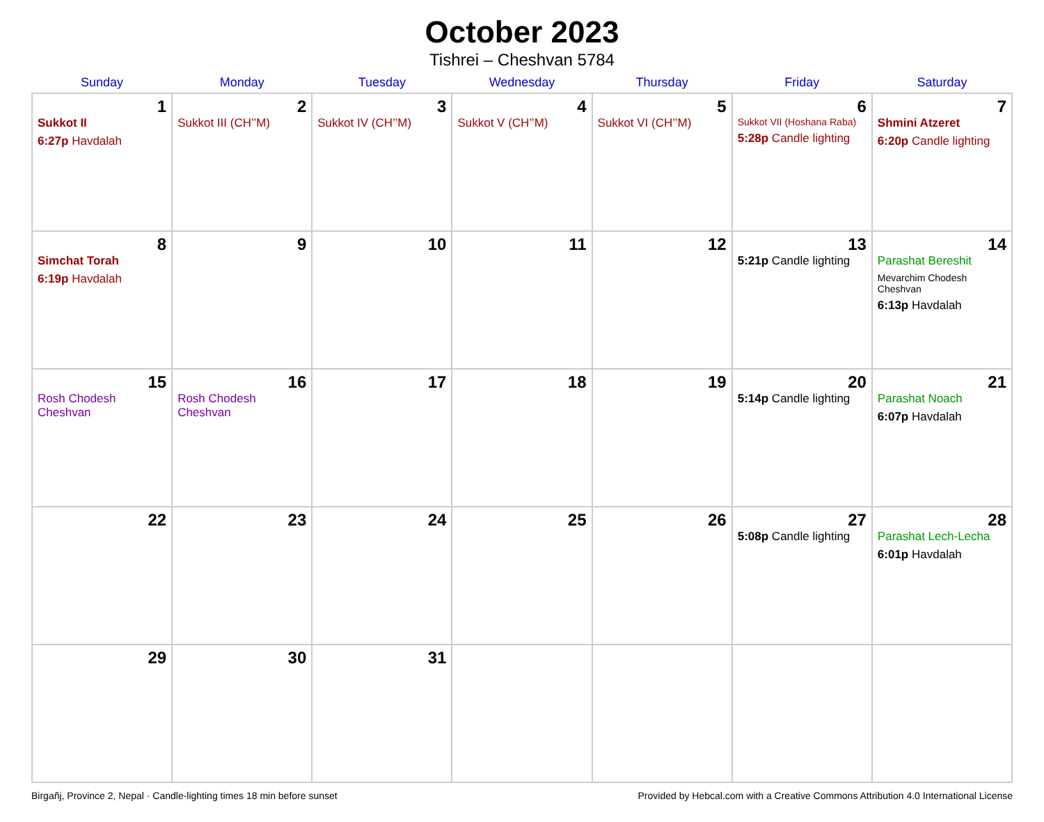October 2023
Tishrei – Cheshvan 5784
| Sunday | Monday | Tuesday | Wednesday | Thursday | Friday | Saturday |
| --- | --- | --- | --- | --- | --- | --- |
| 1 Sukkot II 6:27p Havdalah | 2 Sukkot III (CH’’M) | 3 Sukkot IV (CH’’M) | 4 Sukkot V (CH’’M) | 5 Sukkot VI (CH’’M) | 6 Sukkot VII (Hoshana Raba) 5:28p Candle lighting | 7 Shmini Atzeret 6:20p Candle lighting |
| 8 Simchat Torah 6:19p Havdalah | 9 | 10 | 11 | 12 | 13 5:21p Candle lighting | 14 Parashat Bereshit Mevarchim Chodesh Cheshvan 6:13p Havdalah |
| 15 Rosh Chodesh Cheshvan | 16 Rosh Chodesh Cheshvan | 17 | 18 | 19 | 20 5:14p Candle lighting | 21 Parashat Noach 6:07p Havdalah |
| 22 | 23 | 24 | 25 | 26 | 27 5:08p Candle lighting | 28 Parashat Lech-Lecha 6:01p Havdalah |
| 29 | 30 | 31 | | | | |
Birgañj, Province 2, Nepal · Candle-lighting times 18 min before sunset Provided by Hebcal.com with a Creative Commons Attribution 4.0 International License